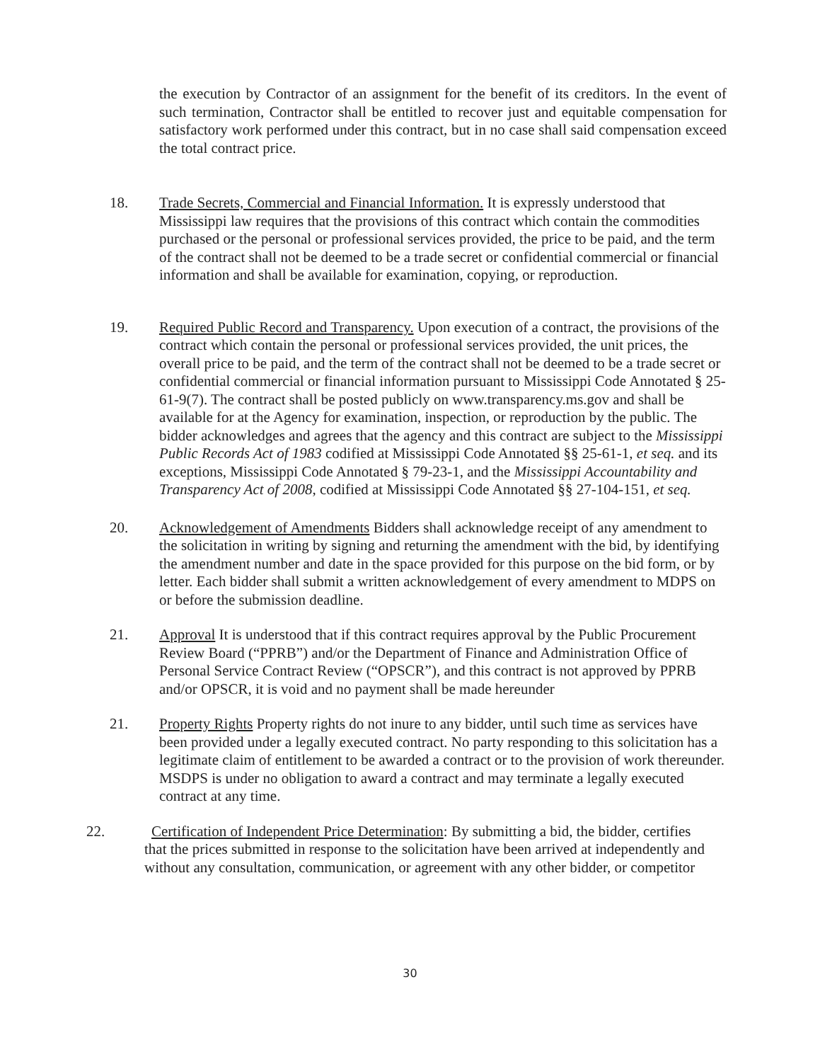the execution by Contractor of an assignment for the benefit of its creditors. In the event of such termination, Contractor shall be entitled to recover just and equitable compensation for satisfactory work performed under this contract, but in no case shall said compensation exceed the total contract price.
18. Trade Secrets, Commercial and Financial Information. It is expressly understood that Mississippi law requires that the provisions of this contract which contain the commodities purchased or the personal or professional services provided, the price to be paid, and the term of the contract shall not be deemed to be a trade secret or confidential commercial or financial information and shall be available for examination, copying, or reproduction.
19. Required Public Record and Transparency. Upon execution of a contract, the provisions of the contract which contain the personal or professional services provided, the unit prices, the overall price to be paid, and the term of the contract shall not be deemed to be a trade secret or confidential commercial or financial information pursuant to Mississippi Code Annotated § 25-61-9(7). The contract shall be posted publicly on www.transparency.ms.gov and shall be available for at the Agency for examination, inspection, or reproduction by the public. The bidder acknowledges and agrees that the agency and this contract are subject to the Mississippi Public Records Act of 1983 codified at Mississippi Code Annotated §§ 25-61-1, et seq. and its exceptions, Mississippi Code Annotated § 79-23-1, and the Mississippi Accountability and Transparency Act of 2008, codified at Mississippi Code Annotated §§ 27-104-151, et seq.
20. Acknowledgement of Amendments Bidders shall acknowledge receipt of any amendment to the solicitation in writing by signing and returning the amendment with the bid, by identifying the amendment number and date in the space provided for this purpose on the bid form, or by letter. Each bidder shall submit a written acknowledgement of every amendment to MDPS on or before the submission deadline.
21. Approval It is understood that if this contract requires approval by the Public Procurement Review Board (“PPRB”) and/or the Department of Finance and Administration Office of Personal Service Contract Review (“OPSCR”), and this contract is not approved by PPRB and/or OPSCR, it is void and no payment shall be made hereunder
21. Property Rights Property rights do not inure to any bidder, until such time as services have been provided under a legally executed contract. No party responding to this solicitation has a legitimate claim of entitlement to be awarded a contract or to the provision of work thereunder. MSDPS is under no obligation to award a contract and may terminate a legally executed contract at any time.
22. Certification of Independent Price Determination: By submitting a bid, the bidder, certifies
that the prices submitted in response to the solicitation have been arrived at independently and
without any consultation, communication, or agreement with any other bidder, or competitor
30